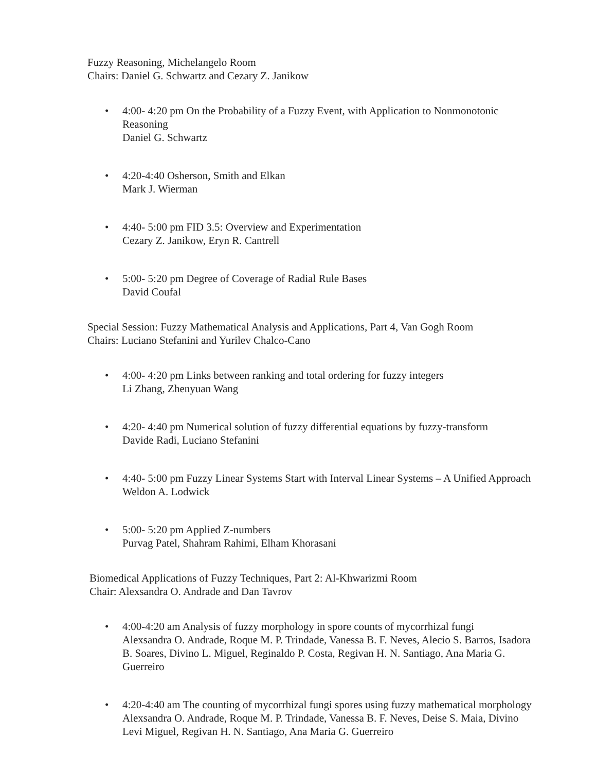Fuzzy Reasoning, Michelangelo Room
Chairs: Daniel G. Schwartz and Cezary Z. Janikow
• 4:00- 4:20 pm On the Probability of a Fuzzy Event, with Application to Nonmonotonic Reasoning
Daniel G. Schwartz
• 4:20-4:40 Osherson, Smith and Elkan
Mark J. Wierman
• 4:40- 5:00 pm FID 3.5: Overview and Experimentation
Cezary Z. Janikow, Eryn R. Cantrell
• 5:00- 5:20 pm Degree of Coverage of Radial Rule Bases
David Coufal
Special Session: Fuzzy Mathematical Analysis and Applications, Part 4, Van Gogh Room
Chairs: Luciano Stefanini and Yurilev Chalco-Cano
• 4:00- 4:20 pm Links between ranking and total ordering for fuzzy integers
Li Zhang, Zhenyuan Wang
• 4:20- 4:40 pm Numerical solution of fuzzy differential equations by fuzzy-transform
Davide Radi, Luciano Stefanini
• 4:40- 5:00 pm Fuzzy Linear Systems Start with Interval Linear Systems – A Unified Approach
Weldon A. Lodwick
• 5:00- 5:20 pm Applied Z-numbers
Purvag Patel, Shahram Rahimi, Elham Khorasani
Biomedical Applications of Fuzzy Techniques, Part 2: Al-Khwarizmi Room
Chair: Alexsandra O. Andrade and Dan Tavrov
• 4:00-4:20 am Analysis of fuzzy morphology in spore counts of mycorrhizal fungi
Alexsandra O. Andrade, Roque M. P. Trindade, Vanessa B. F. Neves, Alecio S. Barros, Isadora B. Soares, Divino L. Miguel, Reginaldo P. Costa, Regivan H. N. Santiago, Ana Maria G. Guerreiro
• 4:20-4:40 am The counting of mycorrhizal fungi spores using fuzzy mathematical morphology
Alexsandra O. Andrade, Roque M. P. Trindade, Vanessa B. F. Neves, Deise S. Maia, Divino Levi Miguel, Regivan H. N. Santiago, Ana Maria G. Guerreiro